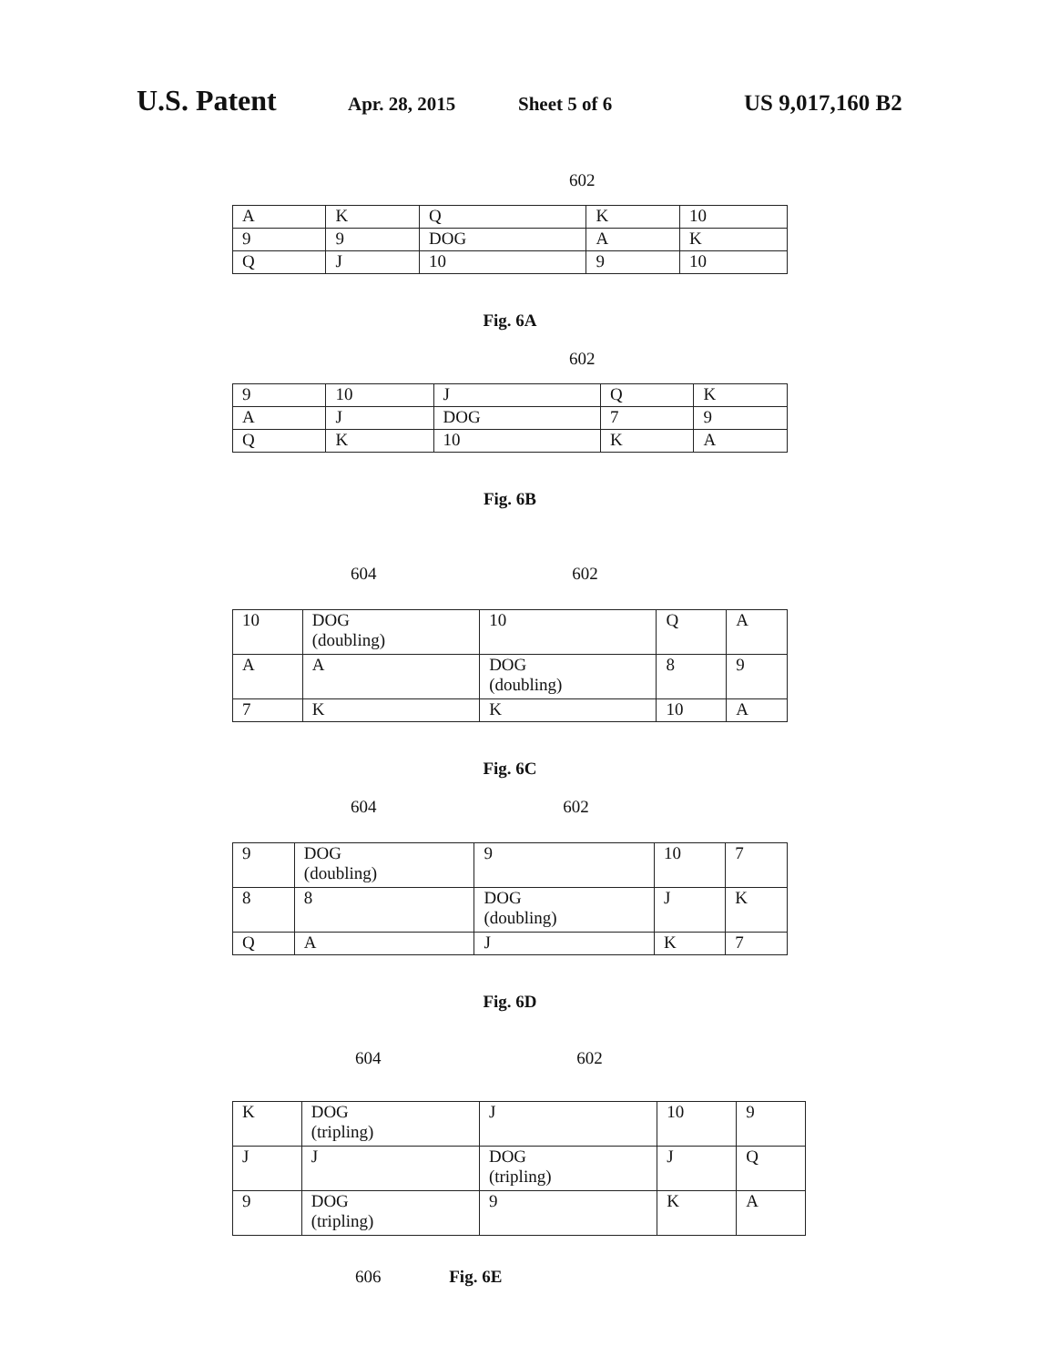U.S. Patent Apr. 28, 2015 Sheet 5 of 6 US 9,017,160 B2
602
| A | K | Q | K | 10 |
| 9 | 9 | DOG | A | K |
| Q | J | 10 | 9 | 10 |
Fig. 6A
602
| 9 | 10 | J | Q | K |
| A | J | DOG | 7 | 9 |
| Q | K | 10 | K | A |
Fig. 6B
604 602
| 10 | DOG (doubling) | 10 | Q | A |
| A | A | DOG (doubling) | 8 | 9 |
| 7 | K | K | 10 | A |
Fig. 6C
604 602
| 9 | DOG (doubling) | 9 | 10 | 7 |
| 8 | 8 | DOG (doubling) | J | K |
| Q | A | J | K | 7 |
Fig. 6D
604 602
| K | DOG (tripling) | J | 10 | 9 |
| J | J | DOG (tripling) | J | Q |
| 9 | DOG (tripling) | 9 | K | A |
606 Fig. 6E